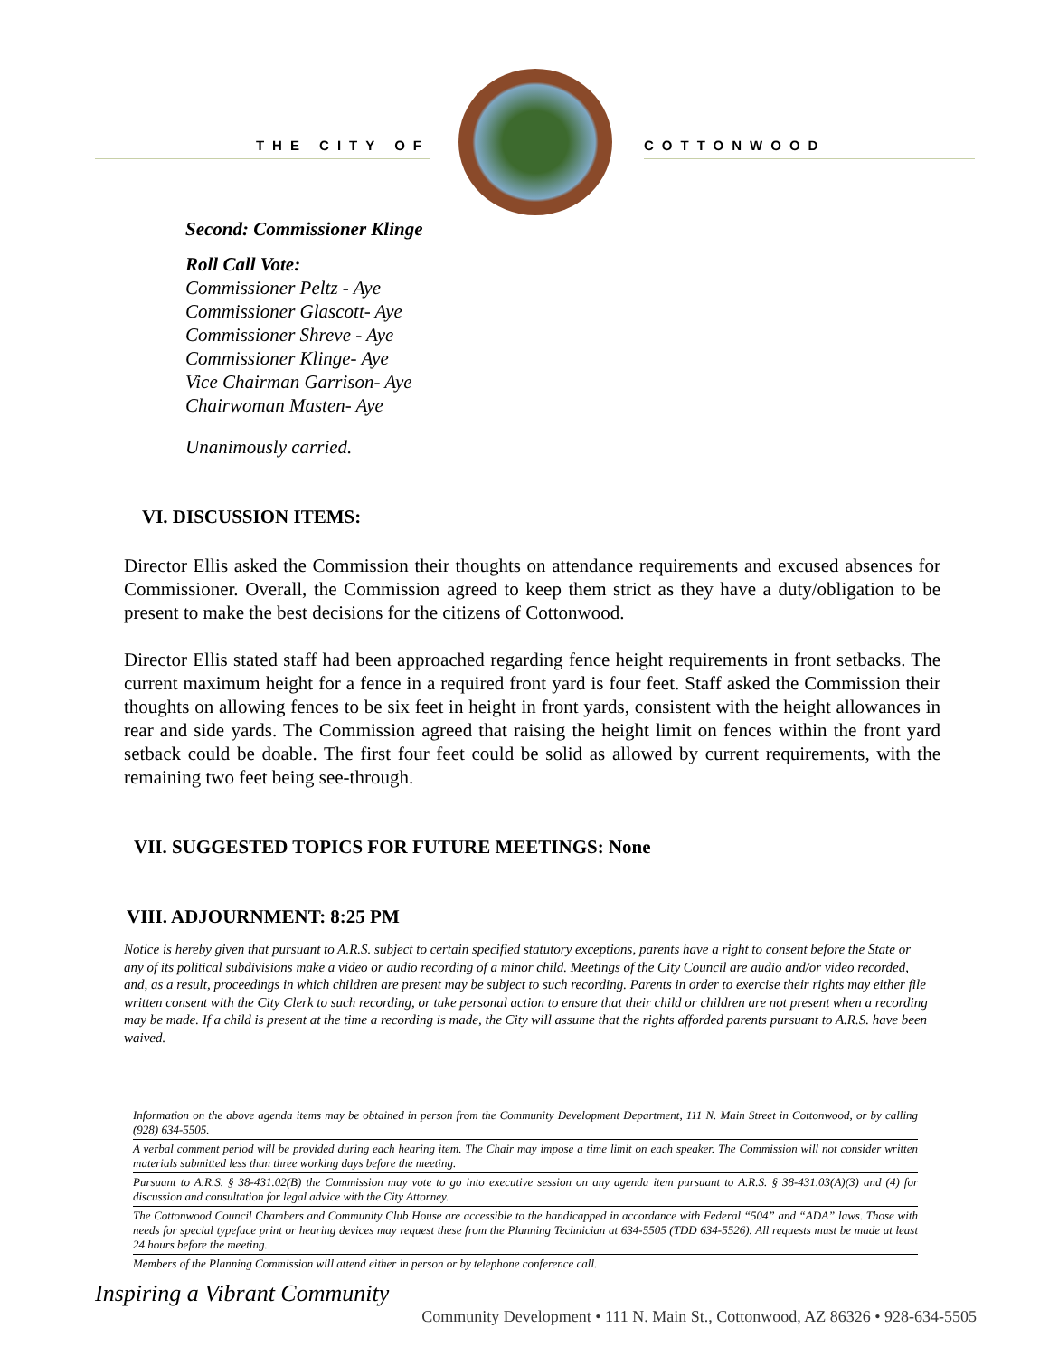THE CITY OF COTTONWOOD
Second: Commissioner Klinge
Roll Call Vote:
Commissioner Peltz - Aye
Commissioner Glascott- Aye
Commissioner Shreve - Aye
Commissioner Klinge- Aye
Vice Chairman Garrison- Aye
Chairwoman Masten- Aye
Unanimously carried.
VI. DISCUSSION ITEMS:
Director Ellis asked the Commission their thoughts on attendance requirements and excused absences for Commissioner. Overall, the Commission agreed to keep them strict as they have a duty/obligation to be present to make the best decisions for the citizens of Cottonwood.
Director Ellis stated staff had been approached regarding fence height requirements in front setbacks. The current maximum height for a fence in a required front yard is four feet. Staff asked the Commission their thoughts on allowing fences to be six feet in height in front yards, consistent with the height allowances in rear and side yards. The Commission agreed that raising the height limit on fences within the front yard setback could be doable. The first four feet could be solid as allowed by current requirements, with the remaining two feet being see-through.
VII. SUGGESTED TOPICS FOR FUTURE MEETINGS: None
VIII. ADJOURNMENT: 8:25 PM
Notice is hereby given that pursuant to A.R.S. subject to certain specified statutory exceptions, parents have a right to consent before the State or any of its political subdivisions make a video or audio recording of a minor child. Meetings of the City Council are audio and/or video recorded, and, as a result, proceedings in which children are present may be subject to such recording. Parents in order to exercise their rights may either file written consent with the City Clerk to such recording, or take personal action to ensure that their child or children are not present when a recording may be made. If a child is present at the time a recording is made, the City will assume that the rights afforded parents pursuant to A.R.S. have been waived.
Information on the above agenda items may be obtained in person from the Community Development Department, 111 N. Main Street in Cottonwood, or by calling (928) 634-5505.
A verbal comment period will be provided during each hearing item. The Chair may impose a time limit on each speaker. The Commission will not consider written materials submitted less than three working days before the meeting.
Pursuant to A.R.S. § 38-431.02(B) the Commission may vote to go into executive session on any agenda item pursuant to A.R.S. § 38-431.03(A)(3) and (4) for discussion and consultation for legal advice with the City Attorney.
The Cottonwood Council Chambers and Community Club House are accessible to the handicapped in accordance with Federal “504” and “ADA” laws. Those with needs for special typeface print or hearing devices may request these from the Planning Technician at 634-5505 (TDD 634-5526). All requests must be made at least 24 hours before the meeting.
Members of the Planning Commission will attend either in person or by telephone conference call.
Inspiring a Vibrant Community
Community Development • 111 N. Main St., Cottonwood, AZ 86326 • 928-634-5505